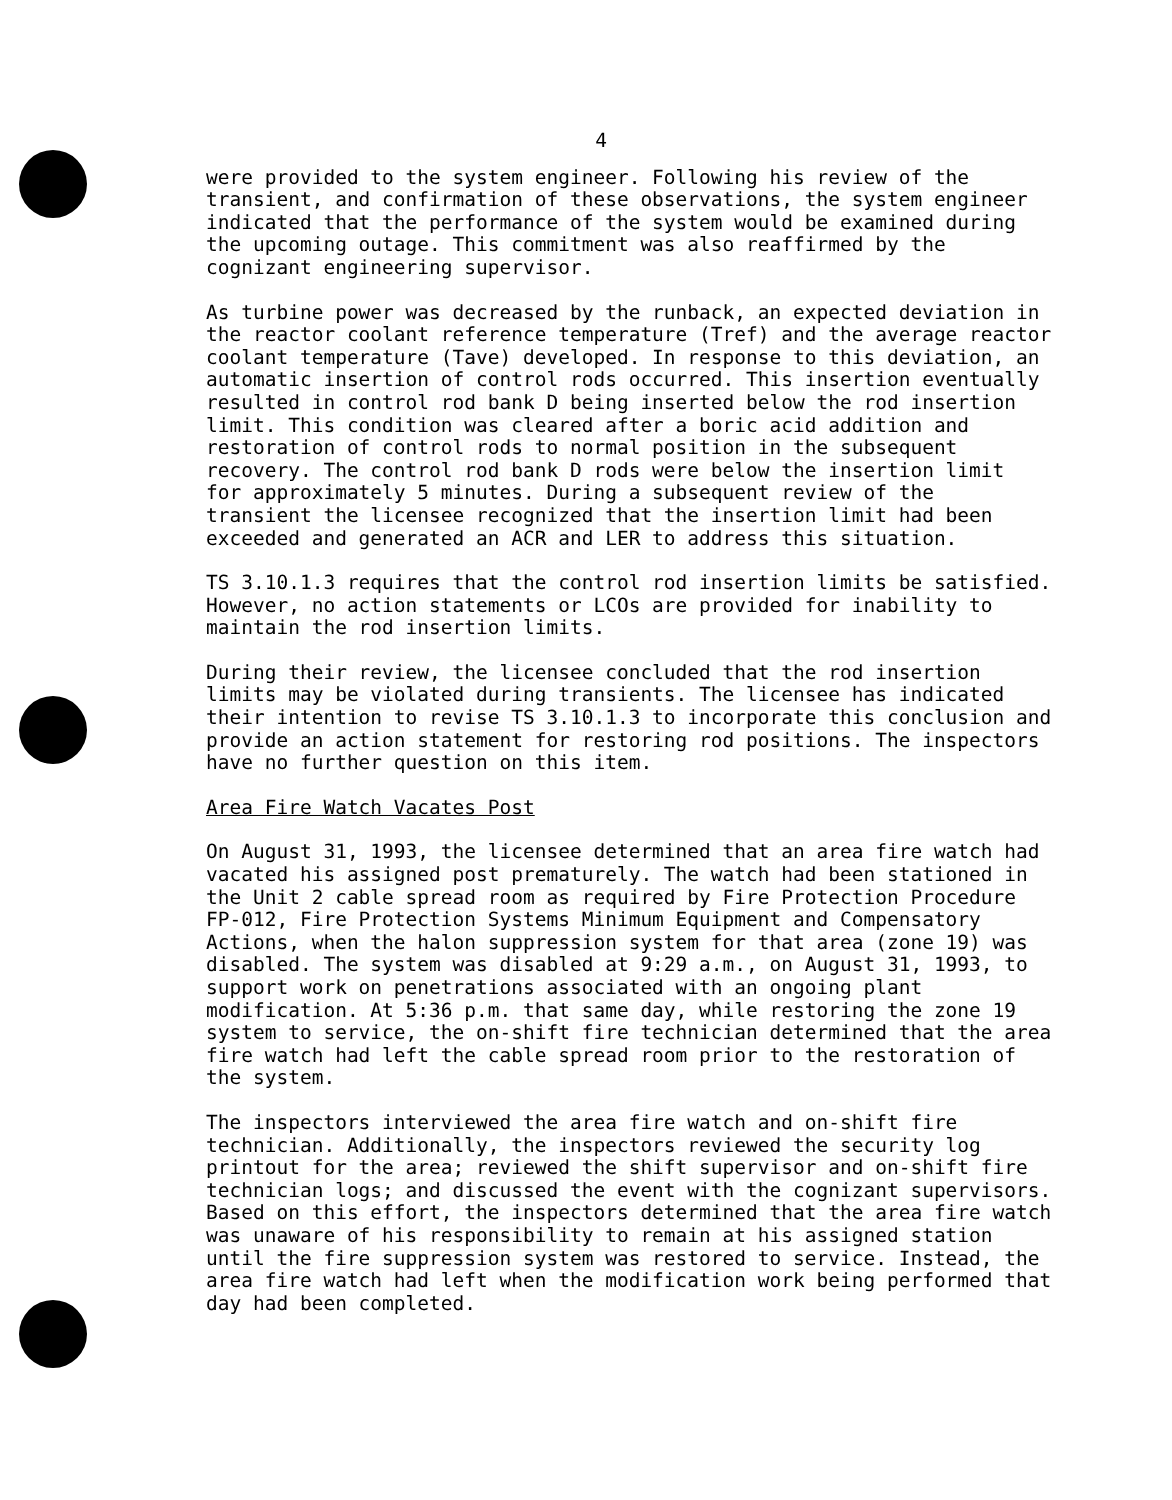4
were provided to the system engineer. Following his review of the transient, and confirmation of these observations, the system engineer indicated that the performance of the system would be examined during the upcoming outage. This commitment was also reaffirmed by the cognizant engineering supervisor.
As turbine power was decreased by the runback, an expected deviation in the reactor coolant reference temperature (Tref) and the average reactor coolant temperature (Tave) developed. In response to this deviation, an automatic insertion of control rods occurred. This insertion eventually resulted in control rod bank D being inserted below the rod insertion limit. This condition was cleared after a boric acid addition and restoration of control rods to normal position in the subsequent recovery. The control rod bank D rods were below the insertion limit for approximately 5 minutes. During a subsequent review of the transient the licensee recognized that the insertion limit had been exceeded and generated an ACR and LER to address this situation.
TS 3.10.1.3 requires that the control rod insertion limits be satisfied. However, no action statements or LCOs are provided for inability to maintain the rod insertion limits.
During their review, the licensee concluded that the rod insertion limits may be violated during transients. The licensee has indicated their intention to revise TS 3.10.1.3 to incorporate this conclusion and provide an action statement for restoring rod positions. The inspectors have no further question on this item.
Area Fire Watch Vacates Post
On August 31, 1993, the licensee determined that an area fire watch had vacated his assigned post prematurely. The watch had been stationed in the Unit 2 cable spread room as required by Fire Protection Procedure FP-012, Fire Protection Systems Minimum Equipment and Compensatory Actions, when the halon suppression system for that area (zone 19) was disabled. The system was disabled at 9:29 a.m., on August 31, 1993, to support work on penetrations associated with an ongoing plant modification. At 5:36 p.m. that same day, while restoring the zone 19 system to service, the on-shift fire technician determined that the area fire watch had left the cable spread room prior to the restoration of the system.
The inspectors interviewed the area fire watch and on-shift fire technician. Additionally, the inspectors reviewed the security log printout for the area; reviewed the shift supervisor and on-shift fire technician logs; and discussed the event with the cognizant supervisors. Based on this effort, the inspectors determined that the area fire watch was unaware of his responsibility to remain at his assigned station until the fire suppression system was restored to service. Instead, the area fire watch had left when the modification work being performed that day had been completed.